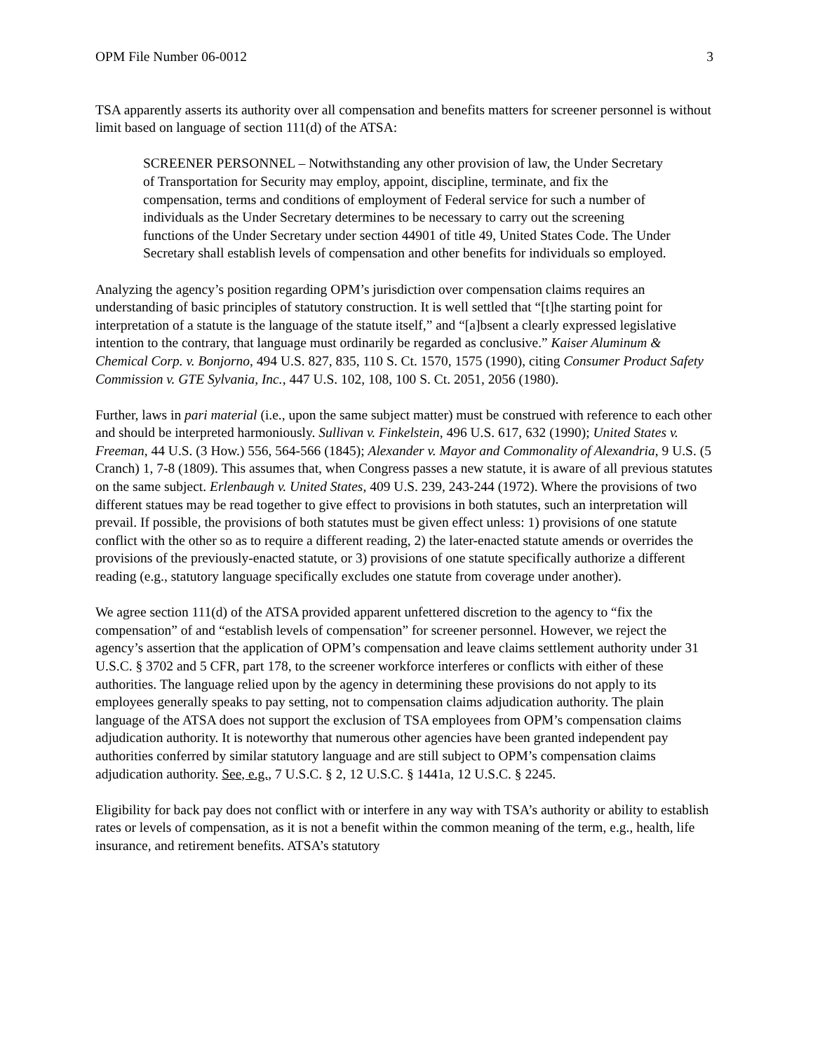OPM File Number 06-0012 3
TSA apparently asserts its authority over all compensation and benefits matters for screener personnel is without limit based on language of section 111(d) of the ATSA:
SCREENER PERSONNEL – Notwithstanding any other provision of law, the Under Secretary of Transportation for Security may employ, appoint, discipline, terminate, and fix the compensation, terms and conditions of employment of Federal service for such a number of individuals as the Under Secretary determines to be necessary to carry out the screening functions of the Under Secretary under section 44901 of title 49, United States Code. The Under Secretary shall establish levels of compensation and other benefits for individuals so employed.
Analyzing the agency’s position regarding OPM’s jurisdiction over compensation claims requires an understanding of basic principles of statutory construction. It is well settled that “[t]he starting point for interpretation of a statute is the language of the statute itself,” and “[a]bsent a clearly expressed legislative intention to the contrary, that language must ordinarily be regarded as conclusive.” Kaiser Aluminum & Chemical Corp. v. Bonjorno, 494 U.S. 827, 835, 110 S. Ct. 1570, 1575 (1990), citing Consumer Product Safety Commission v. GTE Sylvania, Inc., 447 U.S. 102, 108, 100 S. Ct. 2051, 2056 (1980).
Further, laws in pari material (i.e., upon the same subject matter) must be construed with reference to each other and should be interpreted harmoniously. Sullivan v. Finkelstein, 496 U.S. 617, 632 (1990); United States v. Freeman, 44 U.S. (3 How.) 556, 564-566 (1845); Alexander v. Mayor and Commonality of Alexandria, 9 U.S. (5 Cranch) 1, 7-8 (1809). This assumes that, when Congress passes a new statute, it is aware of all previous statutes on the same subject. Erlenbaugh v. United States, 409 U.S. 239, 243-244 (1972). Where the provisions of two different statues may be read together to give effect to provisions in both statutes, such an interpretation will prevail. If possible, the provisions of both statutes must be given effect unless: 1) provisions of one statute conflict with the other so as to require a different reading, 2) the later-enacted statute amends or overrides the provisions of the previously-enacted statute, or 3) provisions of one statute specifically authorize a different reading (e.g., statutory language specifically excludes one statute from coverage under another).
We agree section 111(d) of the ATSA provided apparent unfettered discretion to the agency to “fix the compensation” of and “establish levels of compensation” for screener personnel. However, we reject the agency’s assertion that the application of OPM’s compensation and leave claims settlement authority under 31 U.S.C. § 3702 and 5 CFR, part 178, to the screener workforce interferes or conflicts with either of these authorities. The language relied upon by the agency in determining these provisions do not apply to its employees generally speaks to pay setting, not to compensation claims adjudication authority. The plain language of the ATSA does not support the exclusion of TSA employees from OPM’s compensation claims adjudication authority. It is noteworthy that numerous other agencies have been granted independent pay authorities conferred by similar statutory language and are still subject to OPM’s compensation claims adjudication authority. See, e.g., 7 U.S.C. § 2, 12 U.S.C. § 1441a, 12 U.S.C. § 2245.
Eligibility for back pay does not conflict with or interfere in any way with TSA’s authority or ability to establish rates or levels of compensation, as it is not a benefit within the common meaning of the term, e.g., health, life insurance, and retirement benefits. ATSA’s statutory